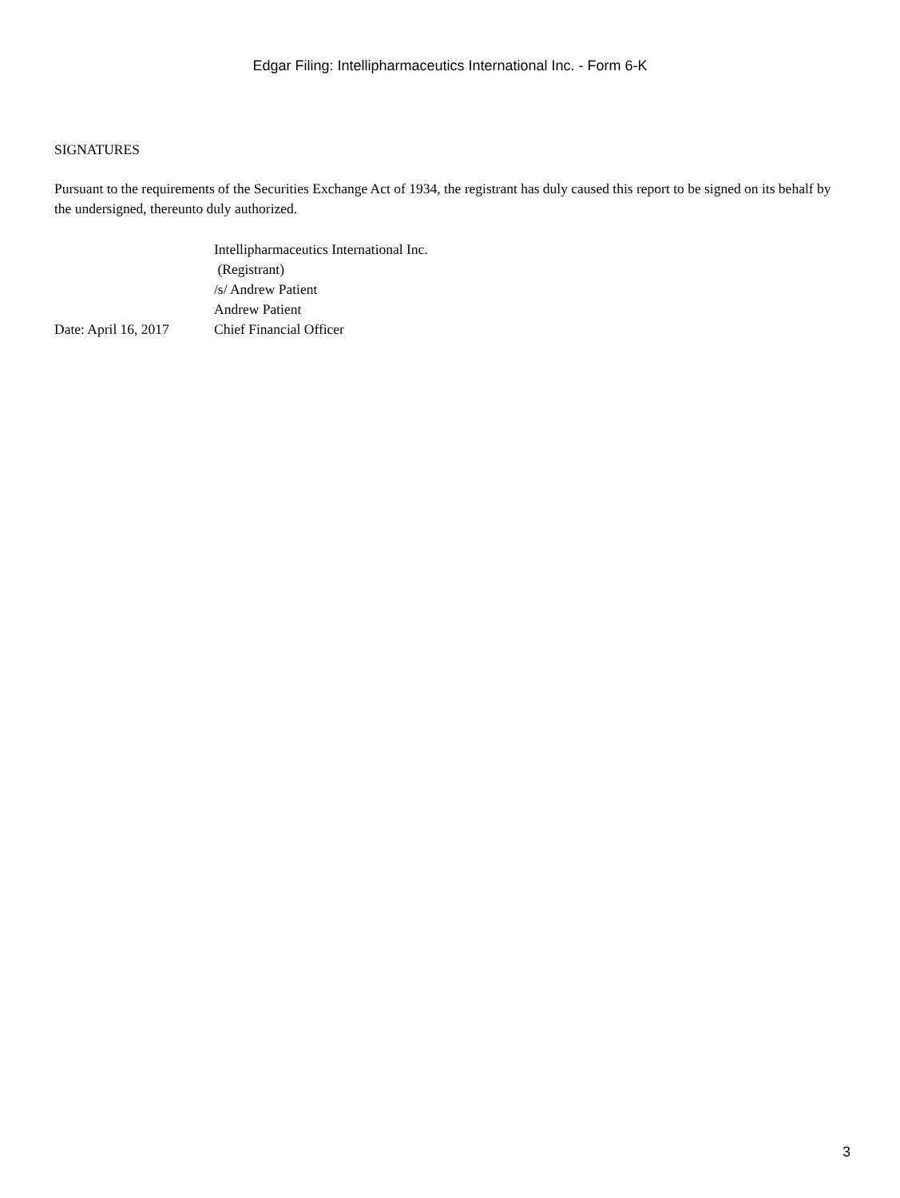Edgar Filing: Intellipharmaceutics International Inc. - Form 6-K
SIGNATURES
Pursuant to the requirements of the Securities Exchange Act of 1934, the registrant has duly caused this report to be signed on its behalf by the undersigned, thereunto duly authorized.
| Date: April 16, 2017 | Intellipharmaceutics International Inc. (Registrant) /s/ Andrew Patient Andrew Patient Chief Financial Officer |
3